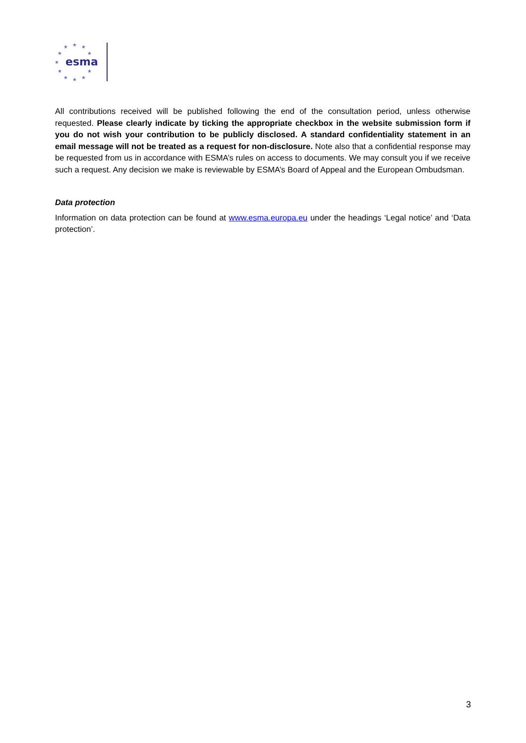★
★
★
★
★
★
★
★
★
★
★
esma
All contributions received will be published following the end of the consultation period, unless otherwise requested. Please clearly indicate by ticking the appropriate checkbox in the website submission form if you do not wish your contribution to be publicly disclosed. A standard confidentiality statement in an email message will not be treated as a request for non-disclosure. Note also that a confidential response may be requested from us in accordance with ESMA’s rules on access to documents. We may consult you if we receive such a request. Any decision we make is reviewable by ESMA’s Board of Appeal and the European Ombudsman.
Data protection
Information on data protection can be found at www.esma.europa.eu under the headings ‘Legal notice’ and ‘Data protection’.
3